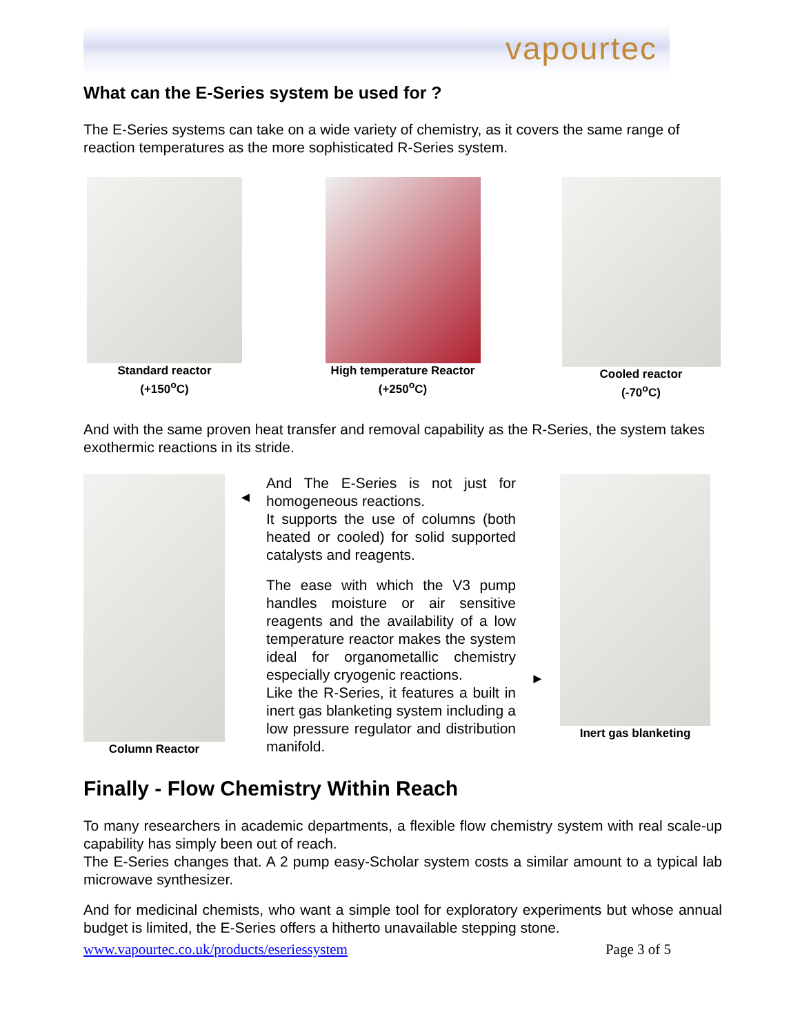vapourtec
What can the E-Series system be used for ?
The E-Series systems can take on a wide variety of chemistry, as it covers the same range of reaction temperatures as the more sophisticated R-Series system.
Standard reactor
(+150<sup>o</sup>C)
High temperature Reactor
(+250<sup>o</sup>C)
Cooled reactor
(-70<sup>o</sup>C)
And with the same proven heat transfer and removal capability as the R-Series, the system takes exothermic reactions in its stride.
Column Reactor
◄
And The E-Series is not just for homogeneous reactions.
It supports the use of columns (both heated or cooled) for solid supported catalysts and reagents.
The ease with which the V3 pump handles moisture or air sensitive reagents and the availability of a low temperature reactor makes the system ideal for organometallic chemistry especially cryogenic reactions.
Like the R-Series, it features a built in inert gas blanketing system including a low pressure regulator and distribution manifold.
►
Inert gas blanketing
Finally - Flow Chemistry Within Reach
To many researchers in academic departments, a flexible flow chemistry system with real scale-up capability has simply been out of reach.
The E-Series changes that. A 2 pump easy-Scholar system costs a similar amount to a typical lab microwave synthesizer.
And for medicinal chemists, who want a simple tool for exploratory experiments but whose annual budget is limited, the E-Series offers a hitherto unavailable stepping stone.
www.vapourtec.co.uk/products/eseriessystem Page 3 of 5